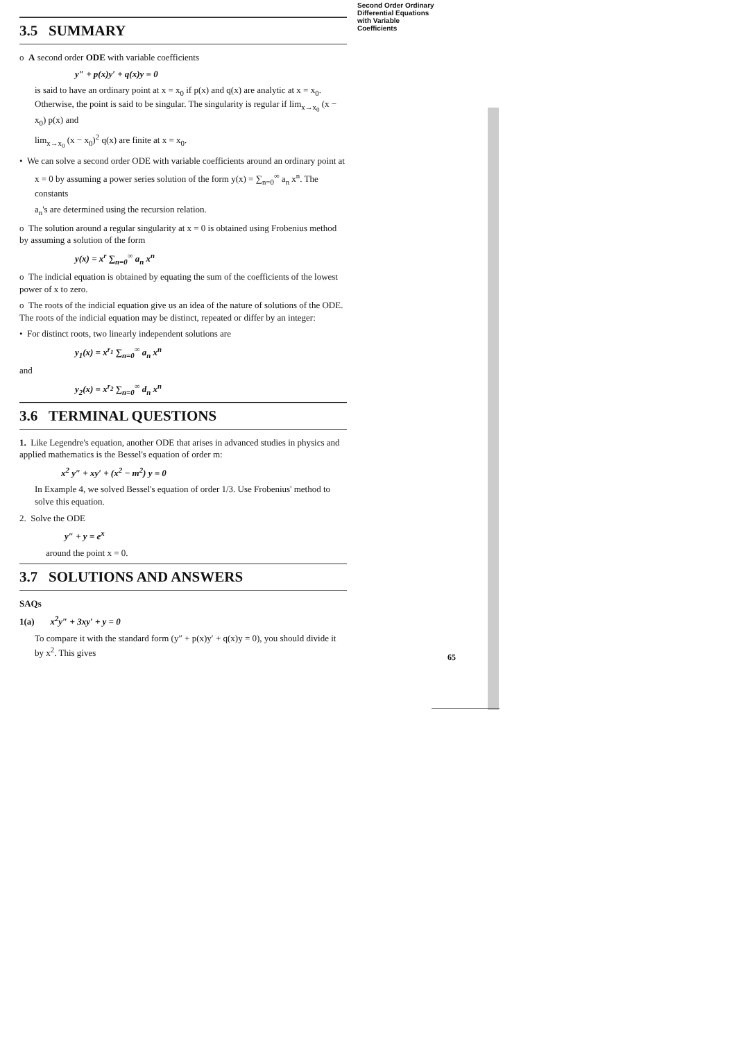3.5 SUMMARY
o A second order ODE with variable coefficients
y″ + p(x)y′ + q(x)y = 0
is said to have an ordinary point at x = x<sub>0</sub> if p(x) and q(x) are analytic at x = x<sub>0</sub>. Otherwise, the point is said to be singular. The singularity is regular if lim<sub>x→x<sub>0</sub></sub> (x − x<sub>0</sub>) p(x) and
lim<sub>x→x<sub>0</sub></sub> (x − x<sub>0</sub>)<sup>2</sup> q(x) are finite at x = x<sub>0</sub>.
• We can solve a second order ODE with variable coefficients around an ordinary point at
x = 0 by assuming a power series solution of the form y(x) = ∑<sub>n=0</sub><sup>∞</sup> a<sub>n</sub> x<sup>n</sup>. The constants
a<sub>n</sub>'s are determined using the recursion relation.
o The solution around a regular singularity at x = 0 is obtained using Frobenius method by assuming a solution of the form
y(x) = x<sup>r</sup> ∑<sub>n=0</sub><sup>∞</sup> a<sub>n</sub> x<sup>n</sup>
o The indicial equation is obtained by equating the sum of the coefficients of the lowest power of x to zero.
o The roots of the indicial equation give us an idea of the nature of solutions of the ODE. The roots of the indicial equation may be distinct, repeated or differ by an integer:
• For distinct roots, two linearly independent solutions are
y<sub>1</sub>(x) = x<sup>r<sub>1</sub></sup> ∑<sub>n=0</sub><sup>∞</sup> a<sub>n</sub> x<sup>n</sup>
and
y<sub>2</sub>(x) = x<sup>r<sub>2</sub></sup> ∑<sub>n=0</sub><sup>∞</sup> d<sub>n</sub> x<sup>n</sup>
3.6 TERMINAL QUESTIONS
1. Like Legendre's equation, another ODE that arises in advanced studies in physics and applied mathematics is the Bessel's equation of order m:
x<sup>2</sup> y″ + xy′ + (x<sup>2</sup> − m<sup>2</sup>) y = 0
In Example 4, we solved Bessel's equation of order 1/3. Use Frobenius' method to solve this equation.
2. Solve the ODE
y″ + y = e<sup>x</sup>
around the point x = 0.
3.7 SOLUTIONS AND ANSWERS
SAQs
1(a) x<sup>2</sup>y″ + 3xy′ + y = 0
To compare it with the standard form (y″ + p(x)y′ + q(x)y = 0), you should divide it by x<sup>2</sup>. This gives
Second Order Ordinary
Differential Equations with Variable Coefficients
65